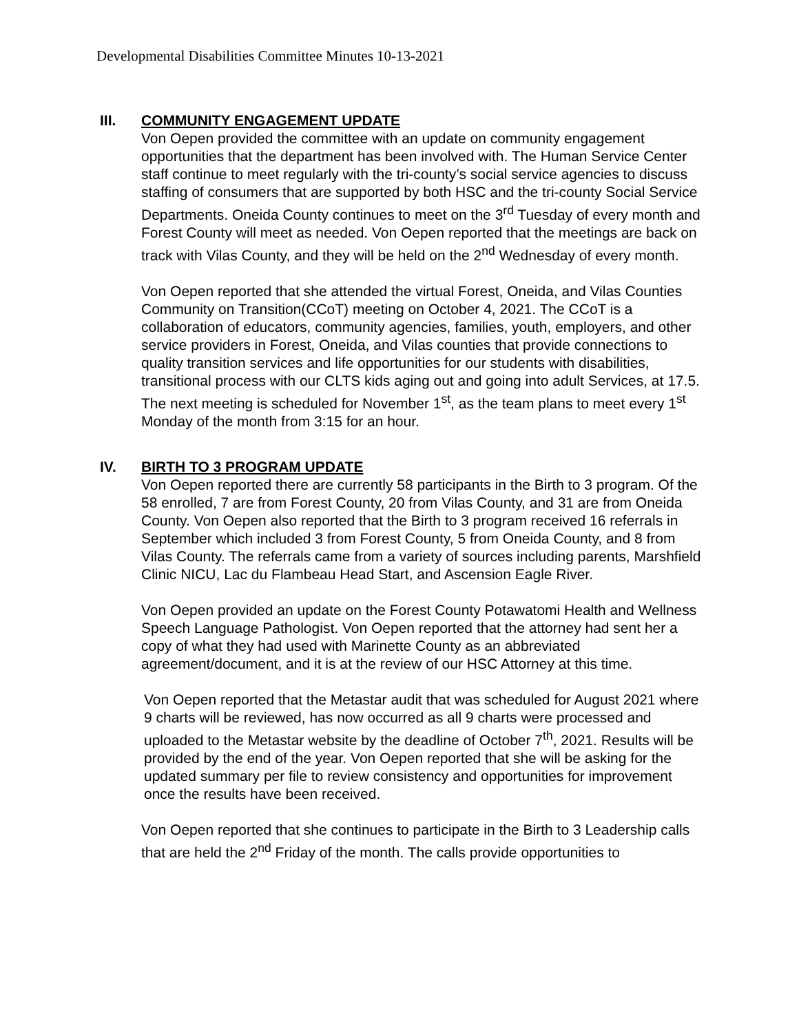Developmental Disabilities Committee Minutes 10-13-2021
III. COMMUNITY ENGAGEMENT UPDATE
Von Oepen provided the committee with an update on community engagement opportunities that the department has been involved with. The Human Service Center staff continue to meet regularly with the tri-county’s social service agencies to discuss staffing of consumers that are supported by both HSC and the tri-county Social Service Departments. Oneida County continues to meet on the 3<sup>rd</sup> Tuesday of every month and Forest County will meet as needed. Von Oepen reported that the meetings are back on track with Vilas County, and they will be held on the 2<sup>nd</sup> Wednesday of every month.
Von Oepen reported that she attended the virtual Forest, Oneida, and Vilas Counties Community on Transition(CCoT) meeting on October 4, 2021. The CCoT is a collaboration of educators, community agencies, families, youth, employers, and other service providers in Forest, Oneida, and Vilas counties that provide connections to quality transition services and life opportunities for our students with disabilities, transitional process with our CLTS kids aging out and going into adult Services, at 17.5. The next meeting is scheduled for November 1<sup>st</sup>, as the team plans to meet every 1<sup>st</sup> Monday of the month from 3:15 for an hour.
IV. BIRTH TO 3 PROGRAM UPDATE
Von Oepen reported there are currently 58 participants in the Birth to 3 program. Of the 58 enrolled, 7 are from Forest County, 20 from Vilas County, and 31 are from Oneida County. Von Oepen also reported that the Birth to 3 program received 16 referrals in September which included 3 from Forest County, 5 from Oneida County, and 8 from Vilas County. The referrals came from a variety of sources including parents, Marshfield Clinic NICU, Lac du Flambeau Head Start, and Ascension Eagle River.
Von Oepen provided an update on the Forest County Potawatomi Health and Wellness Speech Language Pathologist. Von Oepen reported that the attorney had sent her a copy of what they had used with Marinette County as an abbreviated agreement/document, and it is at the review of our HSC Attorney at this time.
Von Oepen reported that the Metastar audit that was scheduled for August 2021 where 9 charts will be reviewed, has now occurred as all 9 charts were processed and uploaded to the Metastar website by the deadline of October 7<sup>th</sup>, 2021. Results will be provided by the end of the year. Von Oepen reported that she will be asking for the updated summary per file to review consistency and opportunities for improvement once the results have been received.
Von Oepen reported that she continues to participate in the Birth to 3 Leadership calls that are held the 2<sup>nd</sup> Friday of the month. The calls provide opportunities to